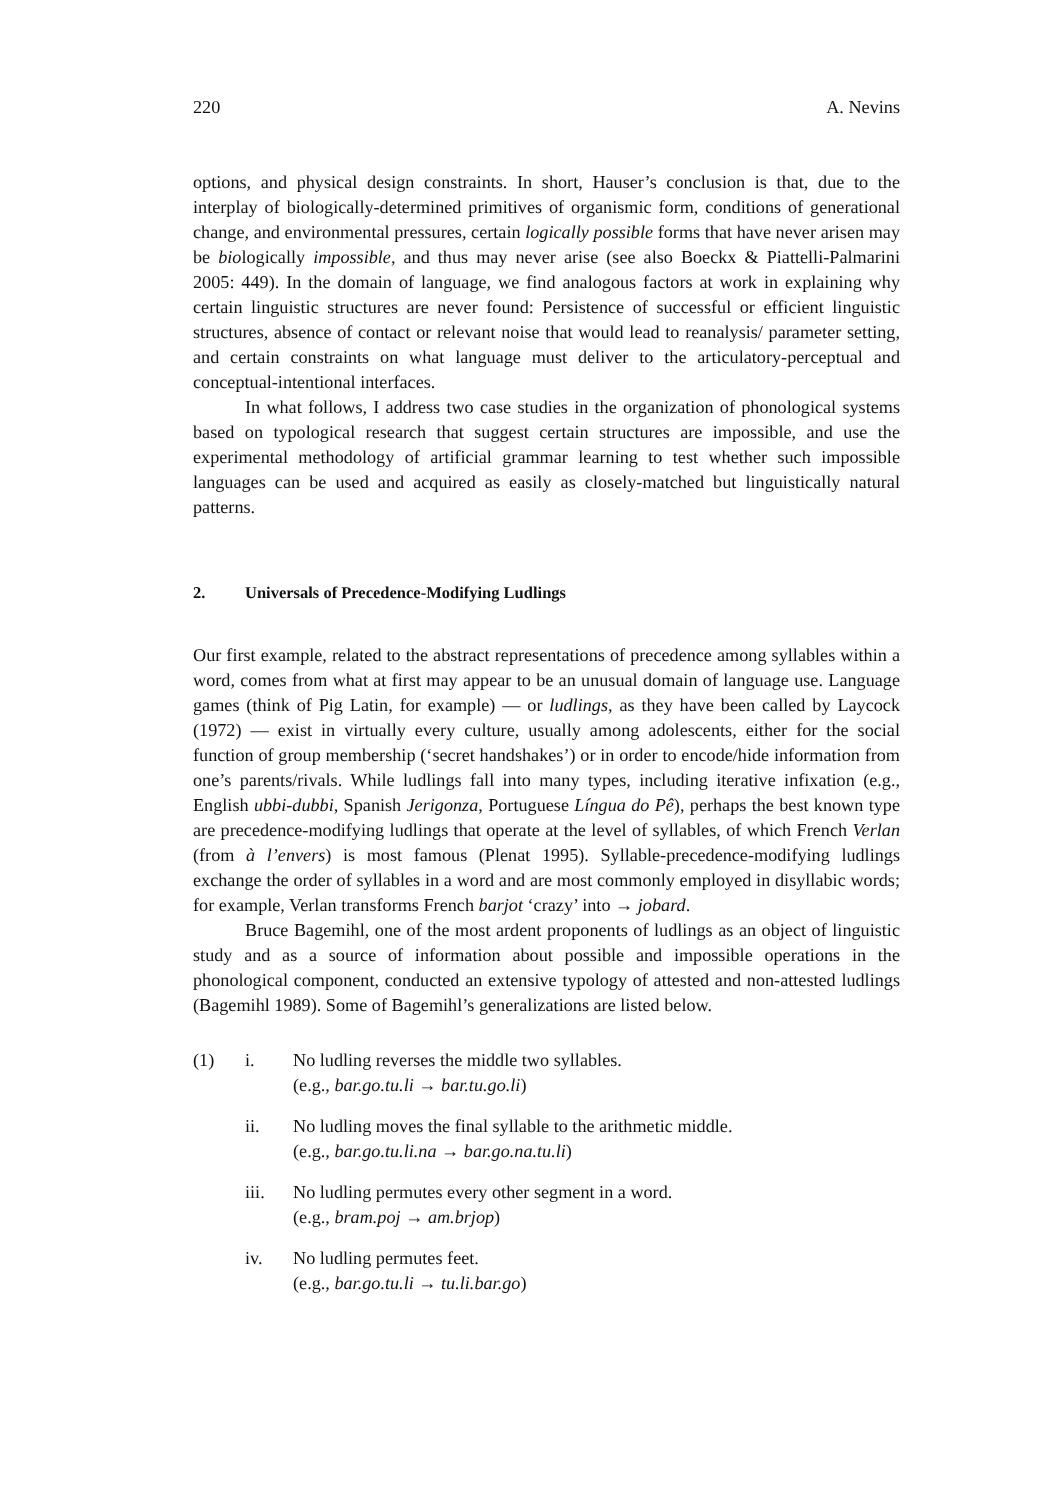220 A. Nevins
options, and physical design constraints. In short, Hauser’s conclusion is that, due to the interplay of biologically-determined primitives of organismic form, conditions of generational change, and environmental pressures, certain logically possible forms that have never arisen may be biologically impossible, and thus may never arise (see also Boeckx & Piattelli-Palmarini 2005: 449). In the domain of language, we find analogous factors at work in explaining why certain linguistic structures are never found: Persistence of successful or efficient linguistic structures, absence of contact or relevant noise that would lead to reanalysis/ parameter setting, and certain constraints on what language must deliver to the articulatory-perceptual and conceptual-intentional interfaces.
In what follows, I address two case studies in the organization of phono­logical systems based on typological research that suggest certain structures are impossible, and use the experimental methodology of artificial grammar learning to test whether such impossible languages can be used and acquired as easily as closely-matched but linguistically natural patterns.
2. Universals of Precedence-Modifying Ludlings
Our first example, related to the abstract representations of precedence among syllables within a word, comes from what at first may appear to be an unusual domain of language use. Language games (think of Pig Latin, for example) — or ludlings, as they have been called by Laycock (1972) — exist in virtually every culture, usually among adolescents, either for the social function of group membership (‘secret handshakes’) or in order to encode/hide information from one’s parents/rivals. While ludlings fall into many types, including iterative infixation (e.g., English ubbi-dubbi, Spanish Jerigonza, Portuguese Língua do Pê), perhaps the best known type are precedence-modifying ludlings that operate at the level of syllables, of which French Verlan (from à l’envers) is most famous (Plenat 1995). Syllable-precedence-modifying ludlings exchange the order of syllables in a word and are most commonly employed in disyllabic words; for example, Verlan transforms French barjot ‘crazy’ into → jobard.
Bruce Bagemihl, one of the most ardent proponents of ludlings as an object of linguistic study and as a source of information about possible and impossible operations in the phonological component, conducted an extensive typology of attested and non-attested ludlings (Bagemihl 1989). Some of Bagemihl’s generalizations are listed below.
(1) i. No ludling reverses the middle two syllables.
(e.g., bar.go.tu.li → bar.tu.go.li)
ii. No ludling moves the final syllable to the arithmetic middle.
(e.g., bar.go.tu.li.na → bar.go.na.tu.li)
iii. No ludling permutes every other segment in a word.
(e.g., bram.poj → am.brjop)
iv. No ludling permutes feet.
(e.g., bar.go.tu.li → tu.li.bar.go)